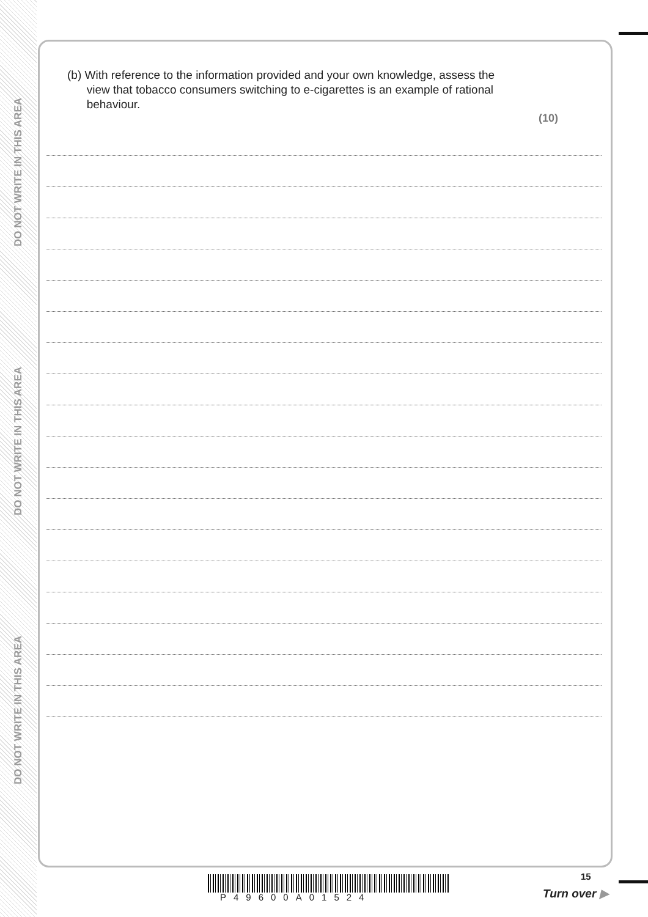DO NOT WRITE IN THIS AREA
DO NOT WRITE IN THIS AREA
DO NOT WRITE IN THIS AREA
(b) With reference to the information provided and your own knowledge, assess the
view that tobacco consumers switching to e-cigarettes is an example of rational
behaviour.
(10)
P49600A01524
15
Turn over ▶